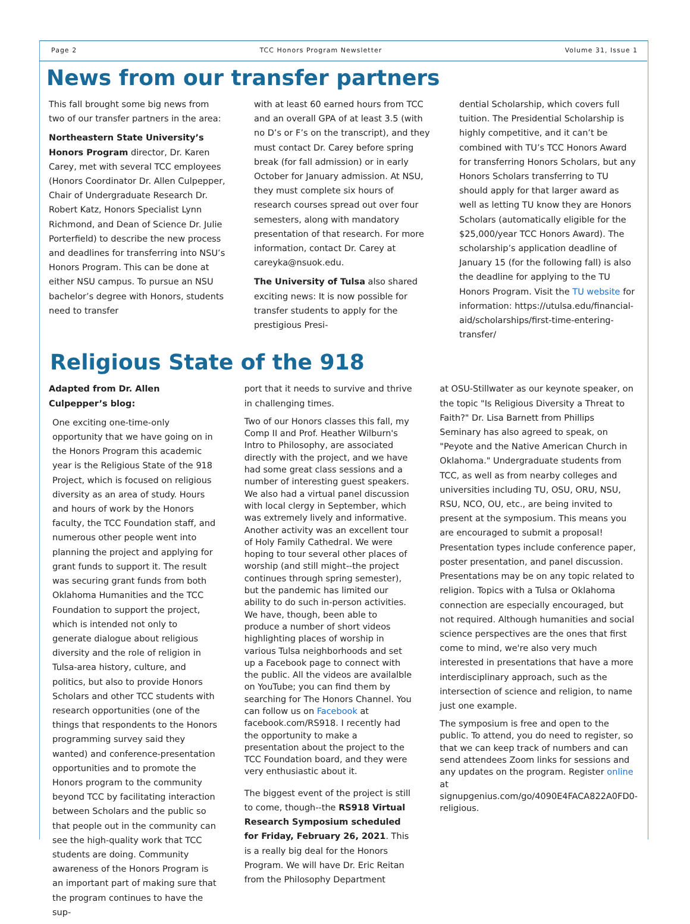Page 2 TCC Honors Program Newsletter Volume 31, Issue 1
News from our transfer partners
This fall brought some big news from two of our transfer partners in the area:
Northeastern State University’s Honors Program director, Dr. Karen Carey, met with several TCC employees (Honors Coordinator Dr. Allen Culpepper, Chair of Undergraduate Research Dr. Robert Katz, Honors Specialist Lynn Richmond, and Dean of Science Dr. Julie Porterfield) to describe the new process and deadlines for transferring into NSU’s Honors Program. This can be done at either NSU campus. To pursue an NSU bachelor’s degree with Honors, students need to transfer
with at least 60 earned hours from TCC and an overall GPA of at least 3.5 (with no D’s or F’s on the transcript), and they must contact Dr. Carey before spring break (for fall admission) or in early October for January admission. At NSU, they must complete six hours of research courses spread out over four semesters, along with mandatory presentation of that research. For more information, contact Dr. Carey at careyka@nsuok.edu.
The University of Tulsa also shared exciting news: It is now possible for transfer students to apply for the prestigious Presi-
dential Scholarship, which covers full tuition. The Presidential Scholarship is highly competitive, and it can’t be combined with TU’s TCC Honors Award for transferring Honors Scholars, but any Honors Scholars transferring to TU should apply for that larger award as well as letting TU know they are Honors Scholars (automatically eligible for the $25,000/year TCC Honors Award). The scholarship’s application deadline of January 15 (for the following fall) is also the deadline for applying to the TU Honors Program. Visit the TU website for information: https://utulsa.edu/financial-aid/scholarships/first-time-entering-transfer/
Religious State of the 918
Adapted from Dr. Allen Culpepper’s blog:
One exciting one-time-only opportunity that we have going on in the Honors Program this academic year is the Religious State of the 918 Project, which is focused on religious diversity as an area of study. Hours and hours of work by the Honors faculty, the TCC Foundation staff, and numerous other people went into planning the project and applying for grant funds to support it. The result was securing grant funds from both Oklahoma Humanities and the TCC Foundation to support the project, which is intended not only to generate dialogue about religious diversity and the role of religion in Tulsa-area history, culture, and politics, but also to provide Honors Scholars and other TCC students with research opportunities (one of the things that respondents to the Honors programming survey said they wanted) and conference-presentation opportunities and to promote the Honors program to the community beyond TCC by facilitating interaction between Scholars and the public so that people out in the community can see the high-quality work that TCC students are doing. Community awareness of the Honors Program is an important part of making sure that the program continues to have the sup-
port that it needs to survive and thrive in challenging times.
Two of our Honors classes this fall, my Comp II and Prof. Heather Wilburn's Intro to Philosophy, are associated directly with the project, and we have had some great class sessions and a number of interesting guest speakers. We also had a virtual panel discussion with local clergy in September, which was extremely lively and informative. Another activity was an excellent tour of Holy Family Cathedral. We were hoping to tour several other places of worship (and still might--the project continues through spring semester), but the pandemic has limited our ability to do such in-person activities. We have, though, been able to produce a number of short videos highlighting places of worship in various Tulsa neighborhoods and set up a Facebook page to connect with the public. All the videos are availalble on YouTube; you can find them by searching for The Honors Channel. You can follow us on Facebook at facebook.com/RS918. I recently had the opportunity to make a presentation about the project to the TCC Foundation board, and they were very enthusiastic about it.
The biggest event of the project is still to come, though--the RS918 Virtual Research Symposium scheduled for Friday, February 26, 2021. This is a really big deal for the Honors Program. We will have Dr. Eric Reitan from the Philosophy Department
at OSU-Stillwater as our keynote speaker, on the topic "Is Religious Diversity a Threat to Faith?" Dr. Lisa Barnett from Phillips Seminary has also agreed to speak, on "Peyote and the Native American Church in Oklahoma." Undergraduate students from TCC, as well as from nearby colleges and universities including TU, OSU, ORU, NSU, RSU, NCO, OU, etc., are being invited to present at the symposium. This means you are encouraged to submit a proposal! Presentation types include conference paper, poster presentation, and panel discussion. Presentations may be on any topic related to religion. Topics with a Tulsa or Oklahoma connection are especially encouraged, but not required. Although humanities and social science perspectives are the ones that first come to mind, we're also very much interested in presentations that have a more interdisciplinary approach, such as the intersection of science and religion, to name just one example.
The symposium is free and open to the public. To attend, you do need to register, so that we can keep track of numbers and can send attendees Zoom links for sessions and any updates on the program. Register online at signupgenius.com/go/4090E4FACA822A0FD0-religious.